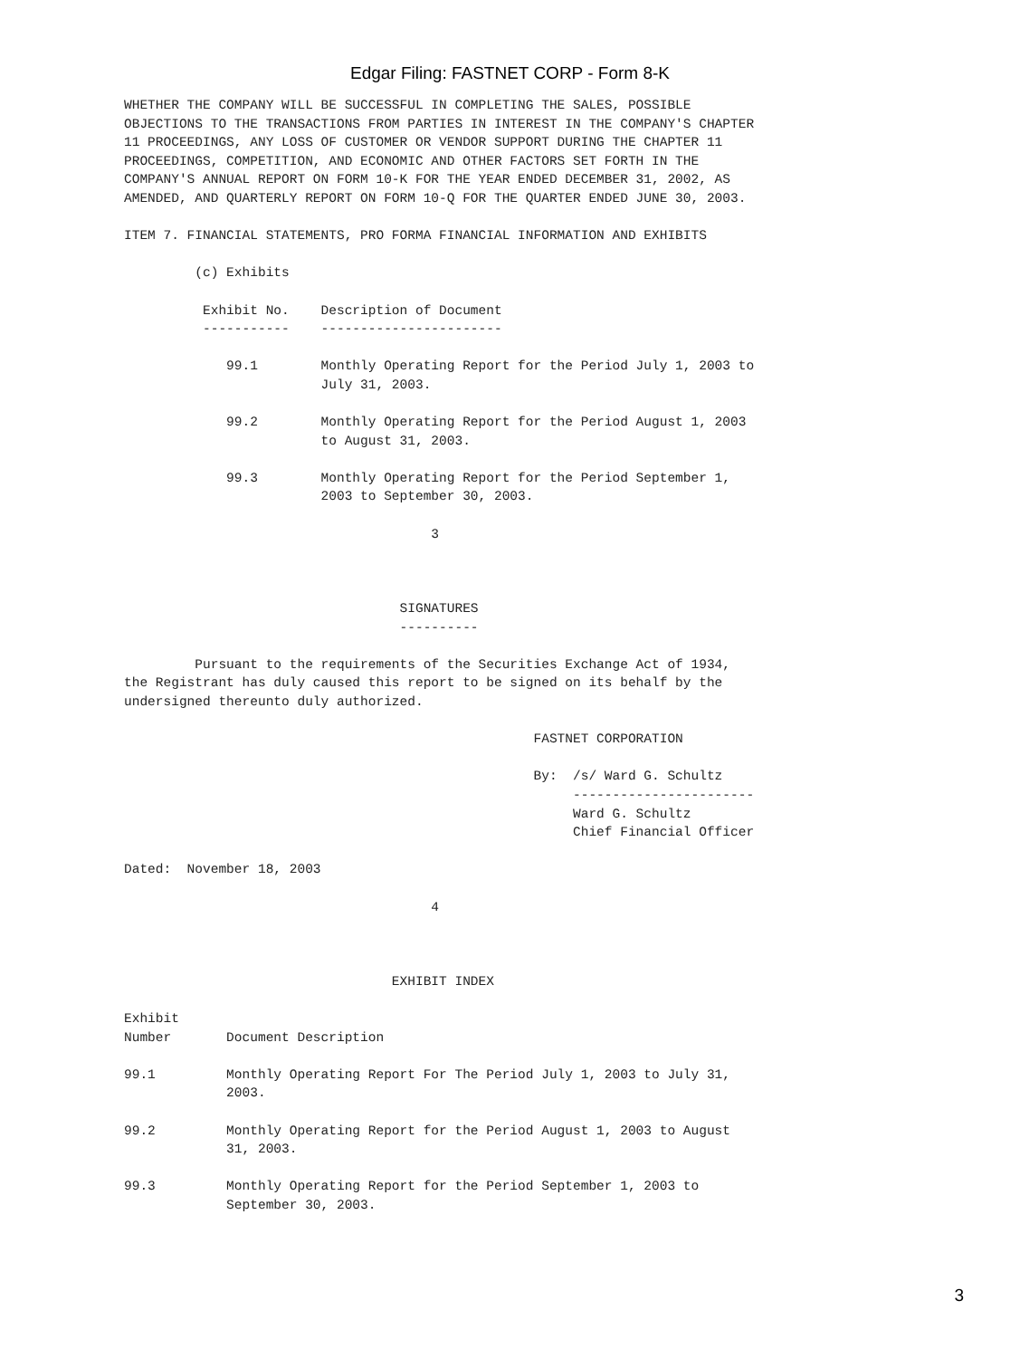Edgar Filing: FASTNET CORP - Form 8-K
WHETHER THE COMPANY WILL BE SUCCESSFUL IN COMPLETING THE SALES, POSSIBLE
OBJECTIONS TO THE TRANSACTIONS FROM PARTIES IN INTEREST IN THE COMPANY'S CHAPTER
11 PROCEEDINGS, ANY LOSS OF CUSTOMER OR VENDOR SUPPORT DURING THE CHAPTER 11
PROCEEDINGS, COMPETITION, AND ECONOMIC AND OTHER FACTORS SET FORTH IN THE
COMPANY'S ANNUAL REPORT ON FORM 10-K FOR THE YEAR ENDED DECEMBER 31, 2002, AS
AMENDED, AND QUARTERLY REPORT ON FORM 10-Q FOR THE QUARTER ENDED JUNE 30, 2003.

ITEM 7. FINANCIAL STATEMENTS, PRO FORMA FINANCIAL INFORMATION AND EXHIBITS

         (c) Exhibits

          Exhibit No.    Description of Document
          -----------    -----------------------

             99.1        Monthly Operating Report for the Period July 1, 2003 to
                         July 31, 2003.

             99.2        Monthly Operating Report for the Period August 1, 2003
                         to August 31, 2003.

             99.3        Monthly Operating Report for the Period September 1,
                         2003 to September 30, 2003.

                                       3



                                   SIGNATURES
                                   ----------

         Pursuant to the requirements of the Securities Exchange Act of 1934,
the Registrant has duly caused this report to be signed on its behalf by the
undersigned thereunto duly authorized.

                                                    FASTNET CORPORATION

                                                    By:  /s/ Ward G. Schultz
                                                         -----------------------
                                                         Ward G. Schultz
                                                         Chief Financial Officer

Dated:  November 18, 2003

                                       4



                                  EXHIBIT INDEX

Exhibit
Number       Document Description

99.1         Monthly Operating Report For The Period July 1, 2003 to July 31,
             2003.

99.2         Monthly Operating Report for the Period August 1, 2003 to August
             31, 2003.

99.3         Monthly Operating Report for the Period September 1, 2003 to
             September 30, 2003.
3